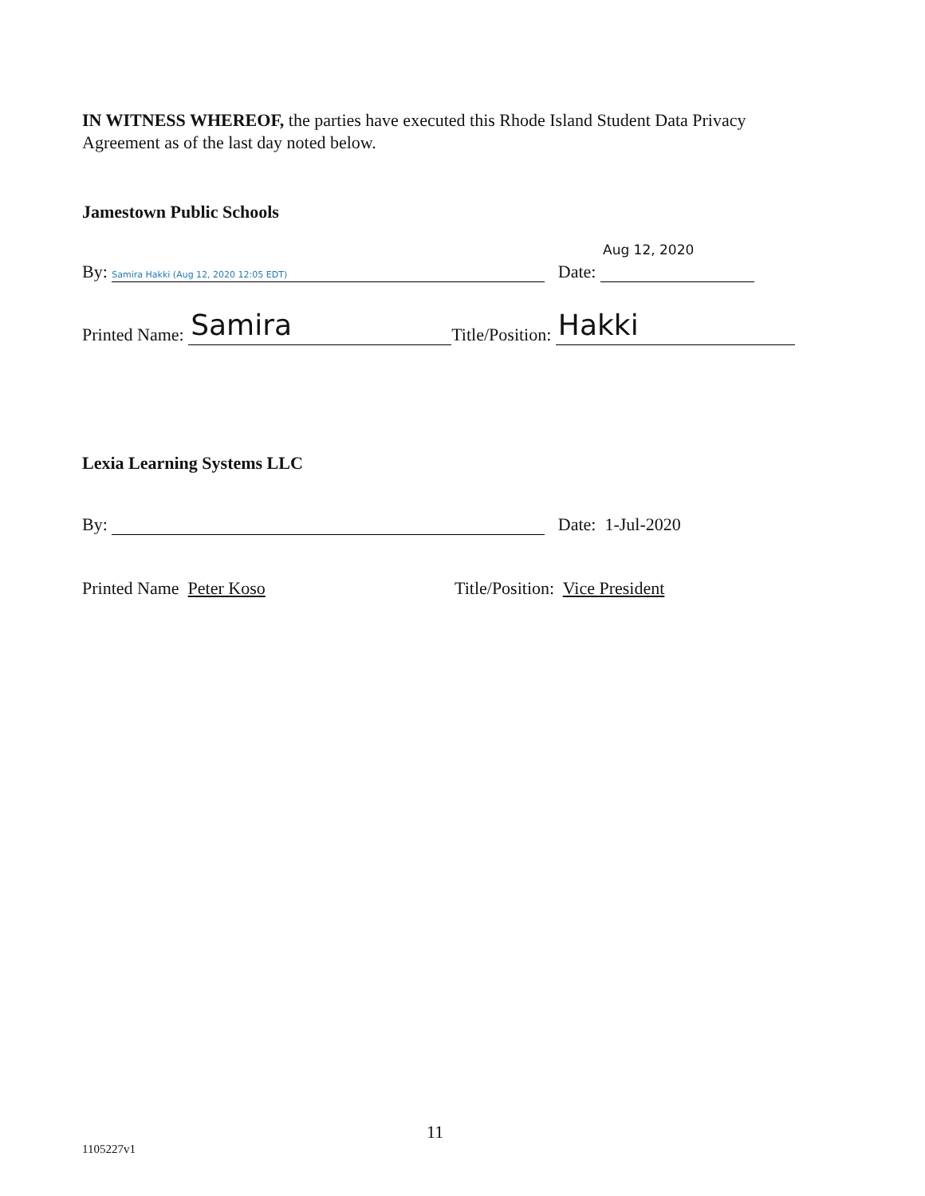IN WITNESS WHEREOF, the parties have executed this Rhode Island Student Data Privacy Agreement as of the last day noted below.
Jamestown Public Schools
Aug 12, 2020
By: Samira Hakki (Aug 12, 2020 12:05 EDT) Date:
Printed Name: Samira Title/Position: Hakki
Lexia Learning Systems LLC
By: Date: 1-Jul-2020
Printed Name Peter Koso
Title/Position: Vice President
11
1105227v1